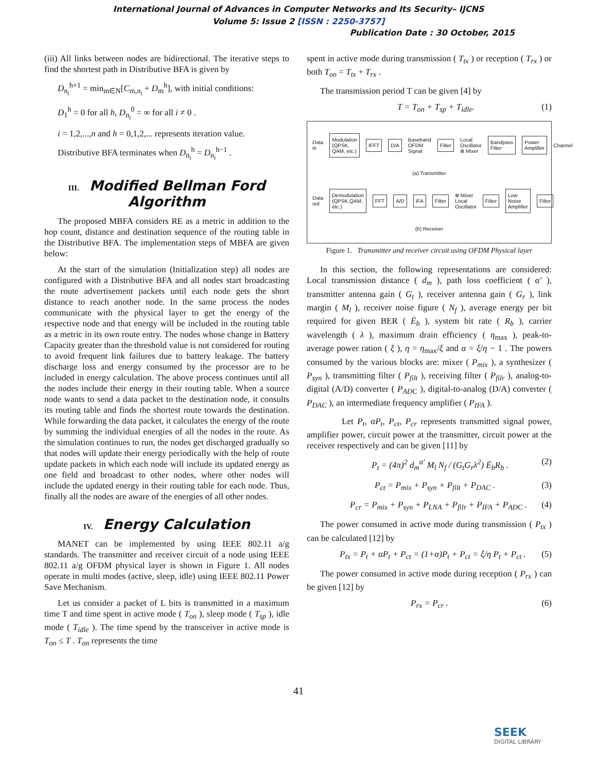International Journal of Advances in Computer Networks and Its Security– IJCNS
Volume 5: Issue 2 [ISSN : 2250-3757]
Publication Date : 30 October, 2015
(iii) All links between nodes are bidirectional. The iterative steps to find the shortest path in Distributive BFA is given by
D<sub>n<sub>i</sub></sub><sup>h+1</sup> = min<sub>m∈N</sub>[C<sub>m,n<sub>i</sub></sub> + D<sub>m</sub><sup>h</sup>], with initial conditions:
D<sub>1</sub><sup>h</sup> = 0 for all h, D<sub>n<sub>i</sub></sub><sup>0</sup> = ∞ for all i ≠ 0 .
i = 1,2,...,n and h = 0,1,2,... represents iteration value.
Distributive BFA terminates when D<sub>n<sub>i</sub></sub><sup>h</sup> = D<sub>n<sub>i</sub></sub><sup>h−1</sup> .
III. Modified Bellman Ford Algorithm
The proposed MBFA considers RE as a metric in addition to the hop count, distance and destination sequence of the routing table in the Distributive BFA. The implementation steps of MBFA are given below:
At the start of the simulation (Initialization step) all nodes are configured with a Distributive BFA and all nodes start broadcasting the route advertisement packets until each node gets the short distance to reach another node. In the same process the nodes communicate with the physical layer to get the energy of the respective node and that energy will be included in the routing table as a metric in its own route entry. The nodes whose change in Battery Capacity greater than the threshold value is not considered for routing to avoid frequent link failures due to battery leakage. The battery discharge loss and energy consumed by the processor are to be included in energy calculation. The above process continues until all the nodes include their energy in their routing table. When a source node wants to send a data packet to the destination node, it consults its routing table and finds the shortest route towards the destination. While forwarding the data packet, it calculates the energy of the route by summing the individual energies of all the nodes in the route. As the simulation continues to run, the nodes get discharged gradually so that nodes will update their energy periodically with the help of route update packets in which each node will include its updated energy as one field and broadcast to other nodes, where other nodes will include the updated energy in their routing table for each node. Thus, finally all the nodes are aware of the energies of all other nodes.
IV. Energy Calculation
MANET can be implemented by using IEEE 802.11 a/g standards. The transmitter and receiver circuit of a node using IEEE 802.11 a/g OFDM physical layer is shown in Figure 1. All nodes operate in multi modes (active, sleep, idle) using IEEE 802.11 Power Save Mechanism.
Let us consider a packet of L bits is transmitted in a maximum time T and time spent in active mode ( T<sub>on</sub> ), sleep mode ( T<sub>sp</sub> ), idle mode ( T<sub>idle</sub> ). The time spend by the transceiver in active mode is T<sub>on</sub> ≤ T . T<sub>on</sub> represents the time
spent in active mode during transmission ( T<sub>tx</sub> ) or reception ( T<sub>rx</sub> ) or both T<sub>on</sub> = T<sub>tx</sub> + T<sub>rx</sub> .
The transmission period T can be given [4] by
T = T<sub>on</sub> + T<sub>sp</sub> + T<sub>idle</sub>. (1)
Data in Modulation (QPSK, QAM, etc.) IFFT D/A Baseband OFDM Signal Filter Local Oscillator ⊗ Mixer Bandpass Filter Power Amplifier Channel
(a) Transmitter
Data out Demodulation (QPSK,QAM, etc.) FFT A/D IFA Filter ⊗ Mixer Local Oscillator Filter Low Noise Amplifier Filter
(b) Receiver
Figure 1. Transmitter and receiver circuit using OFDM Physical layer
In this section, the following representations are considered: Local transmission distance ( d<sub>m</sub> ), path loss coefficient ( α′ ), transmitter antenna gain ( G<sub>t</sub> ), receiver antenna gain ( G<sub>r</sub> ), link margin ( M<sub>l</sub> ), receiver noise figure ( N<sub>f</sub> ), average energy per bit required for given BER ( Ē<sub>b</sub> ), system bit rate ( R<sub>b</sub> ), carrier wavelength ( λ ), maximum drain efficiency ( η<sub>max</sub> ), peak-to- average power ration ( ξ ), η = η<sub>max</sub>/ξ and α = ξ/η − 1 . The powers consumed by the various blocks are: mixer ( P<sub>mix</sub> ), a synthesizer ( P<sub>syn</sub> ), transmitting filter ( P<sub>filt</sub> ), receiving filter ( P<sub>filr</sub> ), analog-to-digital (A/D) converter ( P<sub>ADC</sub> ), digital-to-analog (D/A) converter ( P<sub>DAC</sub> ), an intermediate frequency amplifier ( P<sub>IFA</sub> ).
Let P<sub>t</sub>, αP<sub>t</sub>, P<sub>ct</sub>, P<sub>cr</sub> represents transmitted signal power, amplifier power, circuit power at the transmitter, circuit power at the receiver respectively and can be given [11] by
P<sub>t</sub> = (4π)<sup>2</sup> d<sub>m</sub><sup>α′</sup> M<sub>l</sub> N<sub>f</sub> / (G<sub>t</sub>G<sub>r</sub>λ<sup>2</sup>) Ē<sub>b</sub>R<sub>b</sub> . (2)
P<sub>ct</sub> = P<sub>mix</sub> + P<sub>syn</sub> + P<sub>filt</sub> + P<sub>DAC</sub> . (3)
P<sub>cr</sub> = P<sub>mix</sub> + P<sub>syn</sub> + P<sub>LNA</sub> + P<sub>filr</sub> + P<sub>IFA</sub> + P<sub>ADC</sub> . (4)
The power consumed in active mode during transmission ( P<sub>tx</sub> ) can be calculated [12] by
P<sub>tx</sub> = P<sub>t</sub> + αP<sub>t</sub> + P<sub>ct</sub> = (1+α)P<sub>t</sub> + P<sub>ct</sub> = ξ/η P<sub>t</sub> + P<sub>ct</sub> . (5)
The power consumed in active mode during reception ( P<sub>rx</sub> ) can be given [12] by
P<sub>rx</sub> = P<sub>cr</sub> . (6)
41
SEEK
DIGITAL LIBRARY